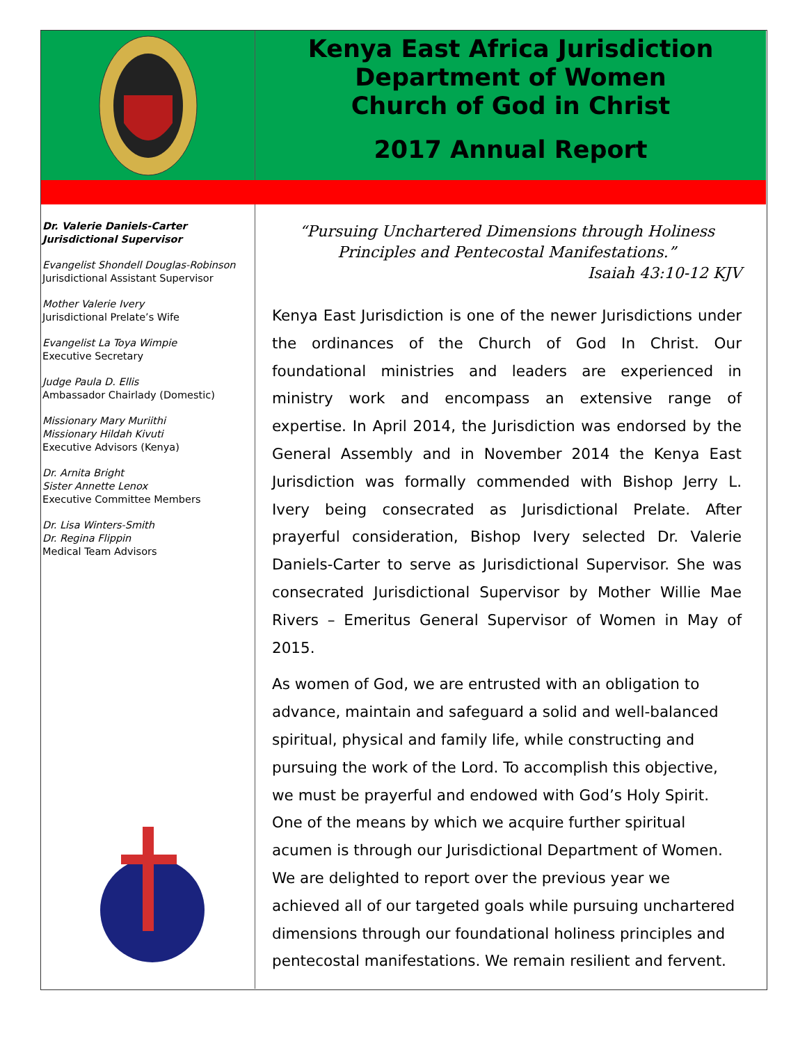Kenya East Africa Jurisdiction
Department of Women
Church of God in Christ
2017 Annual Report
Dr. Valerie Daniels-Carter
Jurisdictional Supervisor
Evangelist Shondell Douglas-Robinson
Jurisdictional Assistant Supervisor
Mother Valerie Ivery
Jurisdictional Prelate’s Wife
Evangelist La Toya Wimpie
Executive Secretary
Judge Paula D. Ellis
Ambassador Chairlady (Domestic)
Missionary Mary Muriithi
Missionary Hildah Kivuti
Executive Advisors (Kenya)
Dr. Arnita Bright
Sister Annette Lenox
Executive Committee Members
Dr. Lisa Winters-Smith
Dr. Regina Flippin
Medical Team Advisors
“Pursuing Unchartered Dimensions through Holiness
Principles and Pentecostal Manifestations.”
Isaiah 43:10-12 KJV
Kenya East Jurisdiction is one of the newer Jurisdictions under the ordinances of the Church of God In Christ. Our foundational ministries and leaders are experienced in ministry work and encompass an extensive range of expertise. In April 2014, the Jurisdiction was endorsed by the General Assembly and in November 2014 the Kenya East Jurisdiction was formally commended with Bishop Jerry L. Ivery being consecrated as Jurisdictional Prelate. After prayerful consideration, Bishop Ivery selected Dr. Valerie Daniels-Carter to serve as Jurisdictional Supervisor. She was consecrated Jurisdictional Supervisor by Mother Willie Mae Rivers – Emeritus General Supervisor of Women in May of 2015.
As women of God, we are entrusted with an obligation to advance, maintain and safeguard a solid and well-balanced spiritual, physical and family life, while constructing and pursuing the work of the Lord. To accomplish this objective, we must be prayerful and endowed with God’s Holy Spirit. One of the means by which we acquire further spiritual acumen is through our Jurisdictional Department of Women. We are delighted to report over the previous year we achieved all of our targeted goals while pursuing unchartered dimensions through our foundational holiness principles and pentecostal manifestations. We remain resilient and fervent.